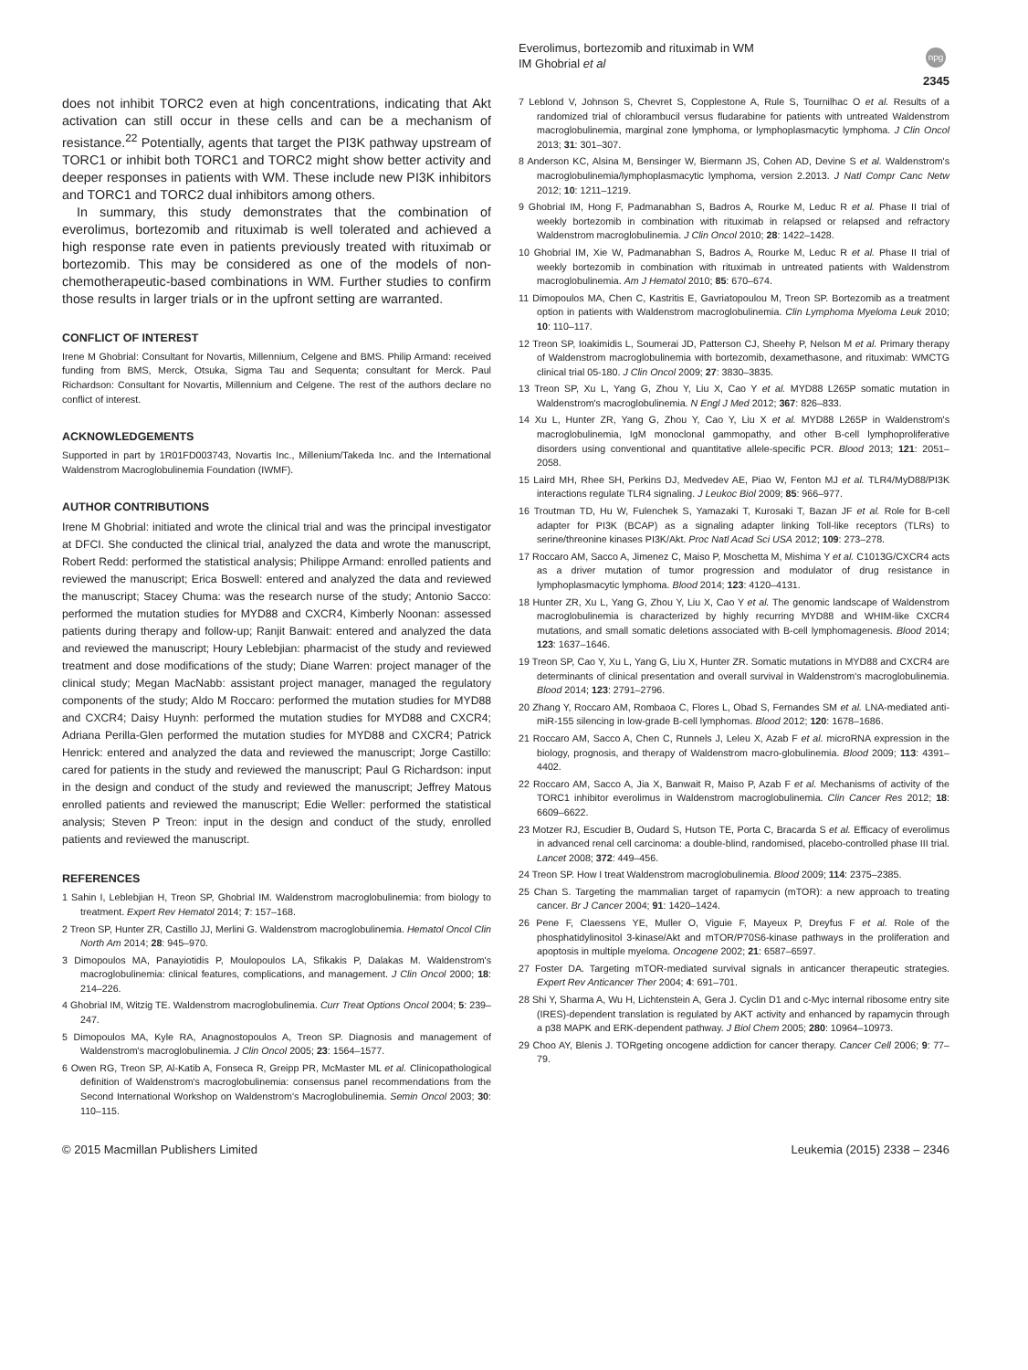Everolimus, bortezomib and rituximab in WM
IM Ghobrial et al
npg
2345
does not inhibit TORC2 even at high concentrations, indicating that Akt activation can still occur in these cells and can be a mechanism of resistance.<sup>22</sup> Potentially, agents that target the PI3K pathway upstream of TORC1 or inhibit both TORC1 and TORC2 might show better activity and deeper responses in patients with WM. These include new PI3K inhibitors and TORC1 and TORC2 dual inhibitors among others.
In summary, this study demonstrates that the combination of everolimus, bortezomib and rituximab is well tolerated and achieved a high response rate even in patients previously treated with rituximab or bortezomib. This may be considered as one of the models of non-chemotherapeutic-based combinations in WM. Further studies to confirm those results in larger trials or in the upfront setting are warranted.
CONFLICT OF INTEREST
Irene M Ghobrial: Consultant for Novartis, Millennium, Celgene and BMS. Philip Armand: received funding from BMS, Merck, Otsuka, Sigma Tau and Sequenta; consultant for Merck. Paul Richardson: Consultant for Novartis, Millennium and Celgene. The rest of the authors declare no conflict of interest.
ACKNOWLEDGEMENTS
Supported in part by 1R01FD003743, Novartis Inc., Millenium/Takeda Inc. and the International Waldenstrom Macroglobulinemia Foundation (IWMF).
AUTHOR CONTRIBUTIONS
Irene M Ghobrial: initiated and wrote the clinical trial and was the principal investigator at DFCI. She conducted the clinical trial, analyzed the data and wrote the manuscript, Robert Redd: performed the statistical analysis; Philippe Armand: enrolled patients and reviewed the manuscript; Erica Boswell: entered and analyzed the data and reviewed the manuscript; Stacey Chuma: was the research nurse of the study; Antonio Sacco: performed the mutation studies for MYD88 and CXCR4, Kimberly Noonan: assessed patients during therapy and follow-up; Ranjit Banwait: entered and analyzed the data and reviewed the manuscript; Houry Leblebjian: pharmacist of the study and reviewed treatment and dose modifications of the study; Diane Warren: project manager of the clinical study; Megan MacNabb: assistant project manager, managed the regulatory components of the study; Aldo M Roccaro: performed the mutation studies for MYD88 and CXCR4; Daisy Huynh: performed the mutation studies for MYD88 and CXCR4; Adriana Perilla-Glen performed the mutation studies for MYD88 and CXCR4; Patrick Henrick: entered and analyzed the data and reviewed the manuscript; Jorge Castillo: cared for patients in the study and reviewed the manuscript; Paul G Richardson: input in the design and conduct of the study and reviewed the manuscript; Jeffrey Matous enrolled patients and reviewed the manuscript; Edie Weller: performed the statistical analysis; Steven P Treon: input in the design and conduct of the study, enrolled patients and reviewed the manuscript.
REFERENCES
1 Sahin I, Leblebjian H, Treon SP, Ghobrial IM. Waldenstrom macroglobulinemia: from biology to treatment. Expert Rev Hematol 2014; 7: 157–168.
2 Treon SP, Hunter ZR, Castillo JJ, Merlini G. Waldenstrom macroglobulinemia. Hematol Oncol Clin North Am 2014; 28: 945–970.
3 Dimopoulos MA, Panayiotidis P, Moulopoulos LA, Sfikakis P, Dalakas M. Waldenstrom's macroglobulinemia: clinical features, complications, and management. J Clin Oncol 2000; 18: 214–226.
4 Ghobrial IM, Witzig TE. Waldenstrom macroglobulinemia. Curr Treat Options Oncol 2004; 5: 239–247.
5 Dimopoulos MA, Kyle RA, Anagnostopoulos A, Treon SP. Diagnosis and management of Waldenstrom's macroglobulinemia. J Clin Oncol 2005; 23: 1564–1577.
6 Owen RG, Treon SP, Al-Katib A, Fonseca R, Greipp PR, McMaster ML et al. Clinicopathological definition of Waldenstrom's macroglobulinemia: consensus panel recommendations from the Second International Workshop on Waldenstrom's Macroglobulinemia. Semin Oncol 2003; 30: 110–115.
7 Leblond V, Johnson S, Chevret S, Copplestone A, Rule S, Tournilhac O et al. Results of a randomized trial of chlorambucil versus fludarabine for patients with untreated Waldenstrom macroglobulinemia, marginal zone lymphoma, or lymphoplasmacytic lymphoma. J Clin Oncol 2013; 31: 301–307.
8 Anderson KC, Alsina M, Bensinger W, Biermann JS, Cohen AD, Devine S et al. Waldenstrom's macroglobulinemia/lymphoplasmacytic lymphoma, version 2.2013. J Natl Compr Canc Netw 2012; 10: 1211–1219.
9 Ghobrial IM, Hong F, Padmanabhan S, Badros A, Rourke M, Leduc R et al. Phase II trial of weekly bortezomib in combination with rituximab in relapsed or relapsed and refractory Waldenstrom macroglobulinemia. J Clin Oncol 2010; 28: 1422–1428.
10 Ghobrial IM, Xie W, Padmanabhan S, Badros A, Rourke M, Leduc R et al. Phase II trial of weekly bortezomib in combination with rituximab in untreated patients with Waldenstrom macroglobulinemia. Am J Hematol 2010; 85: 670–674.
11 Dimopoulos MA, Chen C, Kastritis E, Gavriatopoulou M, Treon SP. Bortezomib as a treatment option in patients with Waldenstrom macroglobulinemia. Clin Lymphoma Myeloma Leuk 2010; 10: 110–117.
12 Treon SP, Ioakimidis L, Soumerai JD, Patterson CJ, Sheehy P, Nelson M et al. Primary therapy of Waldenstrom macroglobulinemia with bortezomib, dexamethasone, and rituximab: WMCTG clinical trial 05-180. J Clin Oncol 2009; 27: 3830–3835.
13 Treon SP, Xu L, Yang G, Zhou Y, Liu X, Cao Y et al. MYD88 L265P somatic mutation in Waldenstrom's macroglobulinemia. N Engl J Med 2012; 367: 826–833.
14 Xu L, Hunter ZR, Yang G, Zhou Y, Cao Y, Liu X et al. MYD88 L265P in Waldenstrom's macroglobulinemia, IgM monoclonal gammopathy, and other B-cell lymphoproliferative disorders using conventional and quantitative allele-specific PCR. Blood 2013; 121: 2051–2058.
15 Laird MH, Rhee SH, Perkins DJ, Medvedev AE, Piao W, Fenton MJ et al. TLR4/MyD88/PI3K interactions regulate TLR4 signaling. J Leukoc Biol 2009; 85: 966–977.
16 Troutman TD, Hu W, Fulenchek S, Yamazaki T, Kurosaki T, Bazan JF et al. Role for B-cell adapter for PI3K (BCAP) as a signaling adapter linking Toll-like receptors (TLRs) to serine/threonine kinases PI3K/Akt. Proc Natl Acad Sci USA 2012; 109: 273–278.
17 Roccaro AM, Sacco A, Jimenez C, Maiso P, Moschetta M, Mishima Y et al. C1013G/CXCR4 acts as a driver mutation of tumor progression and modulator of drug resistance in lymphoplasmacytic lymphoma. Blood 2014; 123: 4120–4131.
18 Hunter ZR, Xu L, Yang G, Zhou Y, Liu X, Cao Y et al. The genomic landscape of Waldenstrom macroglobulinemia is characterized by highly recurring MYD88 and WHIM-like CXCR4 mutations, and small somatic deletions associated with B-cell lymphomagenesis. Blood 2014; 123: 1637–1646.
19 Treon SP, Cao Y, Xu L, Yang G, Liu X, Hunter ZR. Somatic mutations in MYD88 and CXCR4 are determinants of clinical presentation and overall survival in Waldenstrom's macroglobulinemia. Blood 2014; 123: 2791–2796.
20 Zhang Y, Roccaro AM, Rombaoa C, Flores L, Obad S, Fernandes SM et al. LNA-mediated anti-miR-155 silencing in low-grade B-cell lymphomas. Blood 2012; 120: 1678–1686.
21 Roccaro AM, Sacco A, Chen C, Runnels J, Leleu X, Azab F et al. microRNA expression in the biology, prognosis, and therapy of Waldenstrom macro-globulinemia. Blood 2009; 113: 4391–4402.
22 Roccaro AM, Sacco A, Jia X, Banwait R, Maiso P, Azab F et al. Mechanisms of activity of the TORC1 inhibitor everolimus in Waldenstrom macroglobulinemia. Clin Cancer Res 2012; 18: 6609–6622.
23 Motzer RJ, Escudier B, Oudard S, Hutson TE, Porta C, Bracarda S et al. Efficacy of everolimus in advanced renal cell carcinoma: a double-blind, randomised, placebo-controlled phase III trial. Lancet 2008; 372: 449–456.
24 Treon SP. How I treat Waldenstrom macroglobulinemia. Blood 2009; 114: 2375–2385.
25 Chan S. Targeting the mammalian target of rapamycin (mTOR): a new approach to treating cancer. Br J Cancer 2004; 91: 1420–1424.
26 Pene F, Claessens YE, Muller O, Viguie F, Mayeux P, Dreyfus F et al. Role of the phosphatidylinositol 3-kinase/Akt and mTOR/P70S6-kinase pathways in the proliferation and apoptosis in multiple myeloma. Oncogene 2002; 21: 6587–6597.
27 Foster DA. Targeting mTOR-mediated survival signals in anticancer therapeutic strategies. Expert Rev Anticancer Ther 2004; 4: 691–701.
28 Shi Y, Sharma A, Wu H, Lichtenstein A, Gera J. Cyclin D1 and c-Myc internal ribosome entry site (IRES)-dependent translation is regulated by AKT activity and enhanced by rapamycin through a p38 MAPK and ERK-dependent pathway. J Biol Chem 2005; 280: 10964–10973.
29 Choo AY, Blenis J. TORgeting oncogene addiction for cancer therapy. Cancer Cell 2006; 9: 77–79.
© 2015 Macmillan Publishers Limited Leukemia (2015) 2338 – 2346